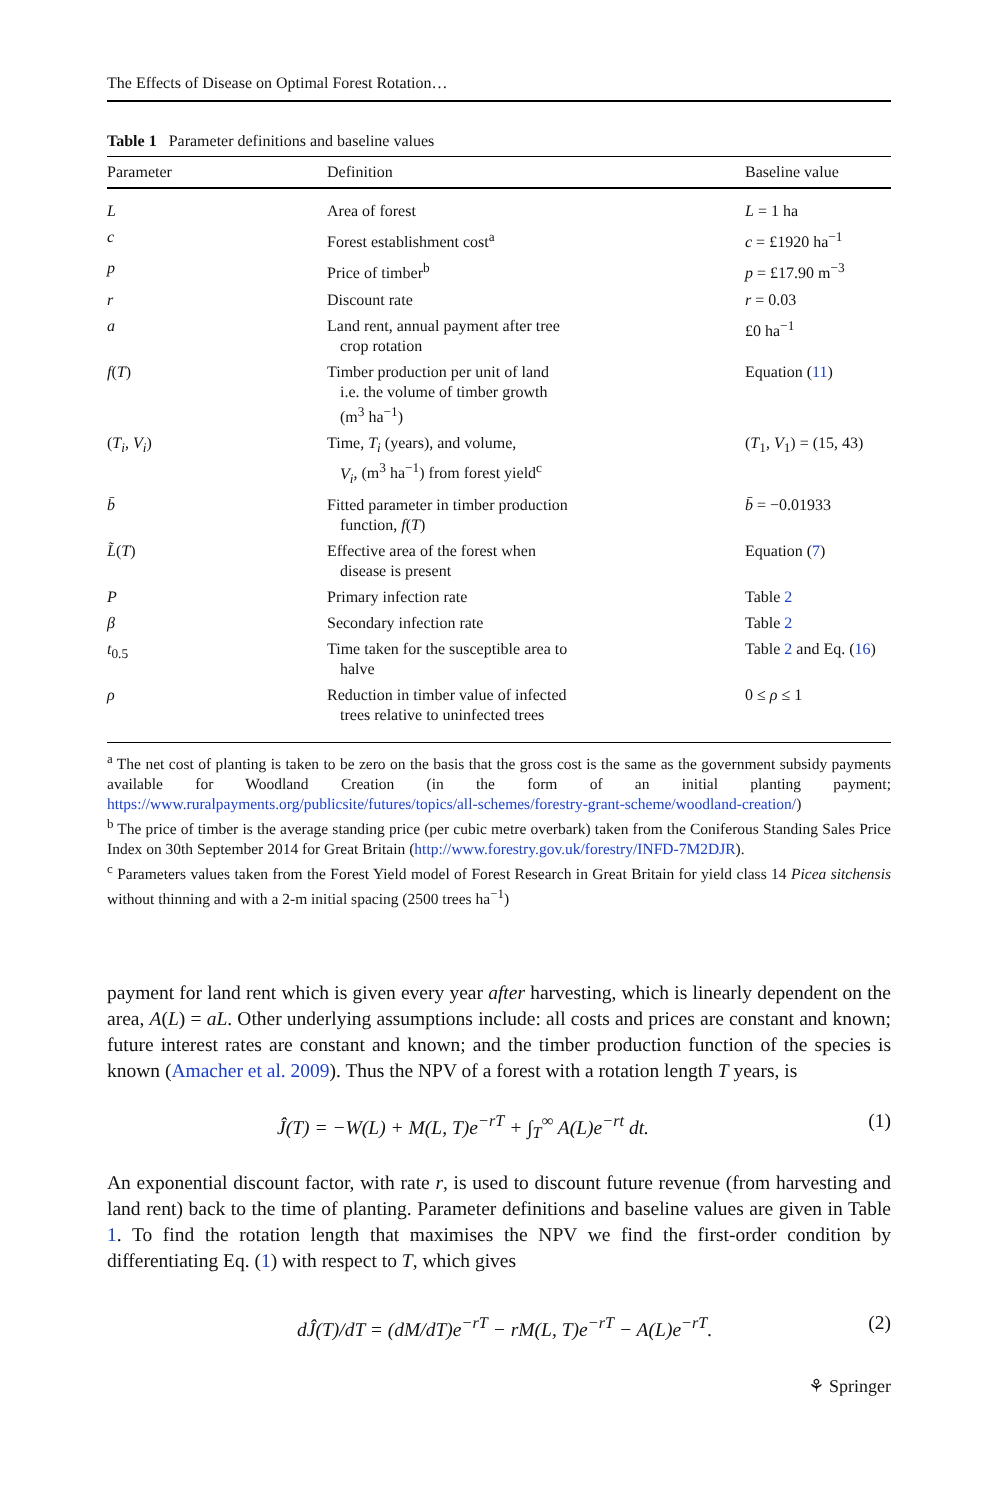The Effects of Disease on Optimal Forest Rotation…
Table 1 Parameter definitions and baseline values
| Parameter | Definition | Baseline value |
| --- | --- | --- |
| L | Area of forest | L = 1 ha |
| c | Forest establishment cost<sup>a</sup> | c = £1920 ha<sup>−1</sup> |
| p | Price of timber<sup>b</sup> | p = £17.90 m<sup>−3</sup> |
| r | Discount rate | r = 0.03 |
| a | Land rent, annual payment after tree crop rotation | £0 ha<sup>−1</sup> |
| f ( T ) | Timber production per unit of land i.e. the volume of timber growth (m<sup>3</sup> ha<sup>−1</sup>) | Equation ( 11 ) |
| ( T<sub>i</sub> , V<sub>i</sub> ) | Time, T<sub>i</sub> (years), and volume, V<sub>i</sub> , (m<sup>3</sup> ha<sup>−1</sup>) from forest yield<sup>c</sup> | ( T<sub>1</sub>, V<sub>1</sub>) = (15, 43) |
| b̄ | Fitted parameter in timber production function, f ( T ) | b̄ = −0.01933 |
| L̃ ( T ) | Effective area of the forest when disease is present | Equation ( 7 ) |
| P | Primary infection rate | Table 2 |
| β | Secondary infection rate | Table 2 |
| t<sub>0.5</sub> | Time taken for the susceptible area to halve | Table 2 and Eq. ( 16 ) |
| ρ | Reduction in timber value of infected trees relative to uninfected trees | 0 ≤ ρ ≤ 1 |
<sup>a</sup> The net cost of planting is taken to be zero on the basis that the gross cost is the same as the government subsidy payments available for Woodland Creation (in the form of an initial planting payment; https://www.ruralpayments.org/publicsite/futures/topics/all-schemes/forestry-grant-scheme/woodland-creation/)
<sup>b</sup> The price of timber is the average standing price (per cubic metre overbark) taken from the Coniferous Standing Sales Price Index on 30th September 2014 for Great Britain (http://www.forestry.gov.uk/forestry/INFD-7M2DJR).
<sup>c</sup> Parameters values taken from the Forest Yield model of Forest Research in Great Britain for yield class 14 Picea sitchensis without thinning and with a 2-m initial spacing (2500 trees ha<sup>−1</sup>)
payment for land rent which is given every year after harvesting, which is linearly dependent on the area, A(L) = aL. Other underlying assumptions include: all costs and prices are constant and known; future interest rates are constant and known; and the timber production function of the species is known (Amacher et al. 2009). Thus the NPV of a forest with a rotation length T years, is
Ĵ(T) = −W(L) + M(L, T)e<sup>−rT</sup> + ∫<sub>T</sub><sup>∞</sup> A(L)e<sup>−rt</sup> dt. (1)
An exponential discount factor, with rate r, is used to discount future revenue (from harvesting and land rent) back to the time of planting. Parameter definitions and baseline values are given in Table 1. To find the rotation length that maximises the NPV we find the first-order condition by differentiating Eq. (1) with respect to T, which gives
dĴ(T)/dT = (dM/dT)e<sup>−rT</sup> − rM(L, T)e<sup>−rT</sup> − A(L)e<sup>−rT</sup>. (2)
⚘ Springer